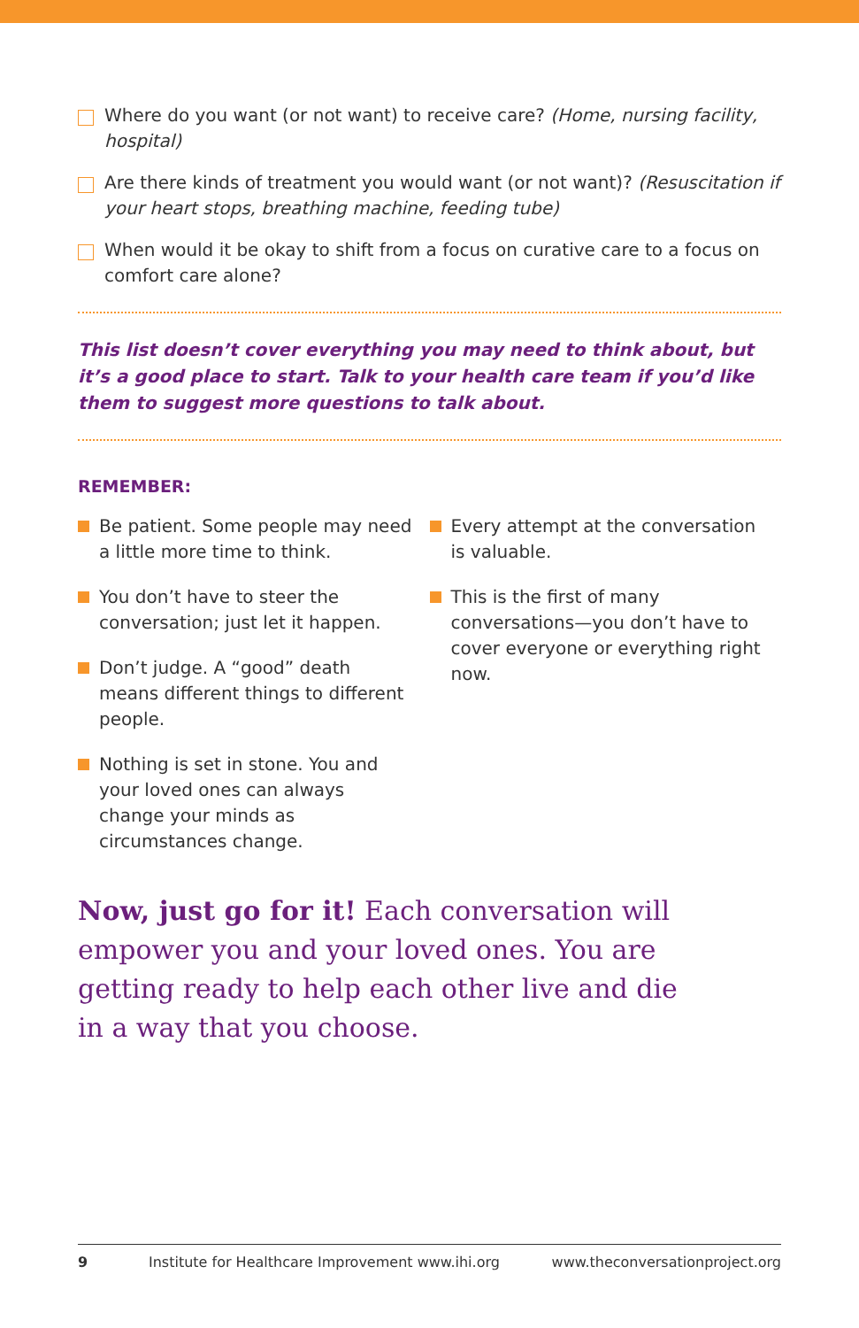Where do you want (or not want) to receive care? (Home, nursing facility, hospital)
Are there kinds of treatment you would want (or not want)? (Resuscitation if your heart stops, breathing machine, feeding tube)
When would it be okay to shift from a focus on curative care to a focus on comfort care alone?
This list doesn’t cover everything you may need to think about, but it’s a good place to start. Talk to your health care team if you’d like them to suggest more questions to talk about.
REMEMBER:
Be patient. Some people may need a little more time to think.
You don’t have to steer the conversation; just let it happen.
Don’t judge. A “good” death means different things to different people.
Nothing is set in stone. You and your loved ones can always change your minds as circumstances change.
Every attempt at the conversation is valuable.
This is the first of many conversations—you don’t have to cover everyone or everything right now.
Now, just go for it! Each conversation will empower you and your loved ones. You are getting ready to help each other live and die in a way that you choose.
9 Institute for Healthcare Improvement www.ihi.org www.theconversationproject.org